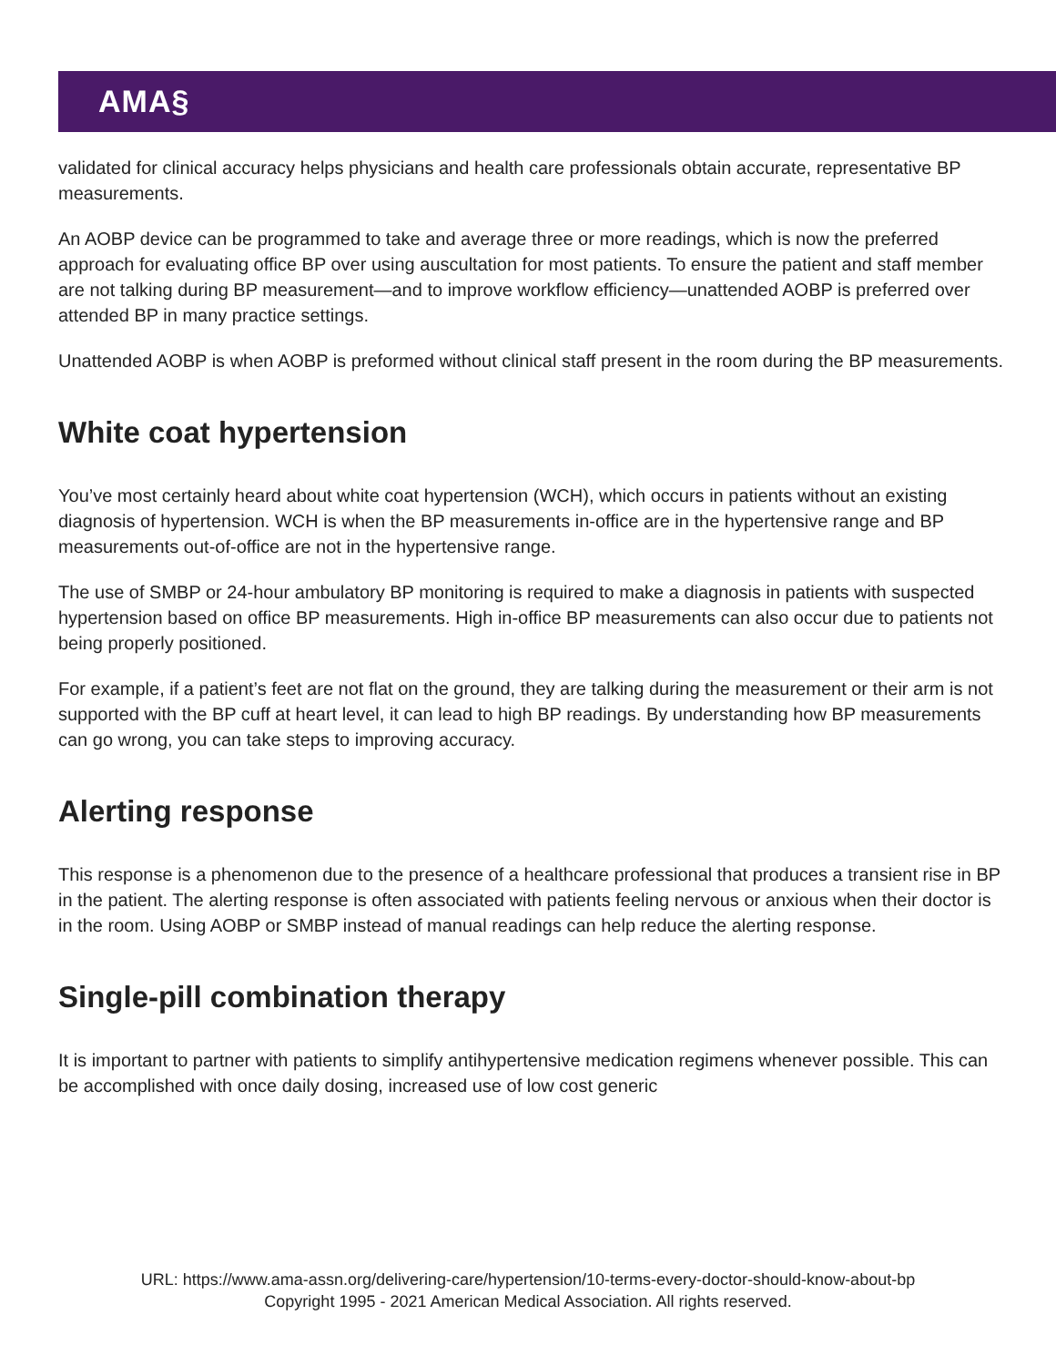AMA§
validated for clinical accuracy helps physicians and health care professionals obtain accurate, representative BP measurements.
An AOBP device can be programmed to take and average three or more readings, which is now the preferred approach for evaluating office BP over using auscultation for most patients. To ensure the patient and staff member are not talking during BP measurement—and to improve workflow efficiency—unattended AOBP is preferred over attended BP in many practice settings.
Unattended AOBP is when AOBP is preformed without clinical staff present in the room during the BP measurements.
White coat hypertension
You’ve most certainly heard about white coat hypertension (WCH), which occurs in patients without an existing diagnosis of hypertension. WCH is when the BP measurements in-office are in the hypertensive range and BP measurements out-of-office are not in the hypertensive range.
The use of SMBP or 24-hour ambulatory BP monitoring is required to make a diagnosis in patients with suspected hypertension based on office BP measurements. High in-office BP measurements can also occur due to patients not being properly positioned.
For example, if a patient’s feet are not flat on the ground, they are talking during the measurement or their arm is not supported with the BP cuff at heart level, it can lead to high BP readings. By understanding how BP measurements can go wrong, you can take steps to improving accuracy.
Alerting response
This response is a phenomenon due to the presence of a healthcare professional that produces a transient rise in BP in the patient. The alerting response is often associated with patients feeling nervous or anxious when their doctor is in the room. Using AOBP or SMBP instead of manual readings can help reduce the alerting response.
Single-pill combination therapy
It is important to partner with patients to simplify antihypertensive medication regimens whenever possible. This can be accomplished with once daily dosing, increased use of low cost generic
URL: https://www.ama-assn.org/delivering-care/hypertension/10-terms-every-doctor-should-know-about-bp
Copyright 1995 - 2021 American Medical Association. All rights reserved.